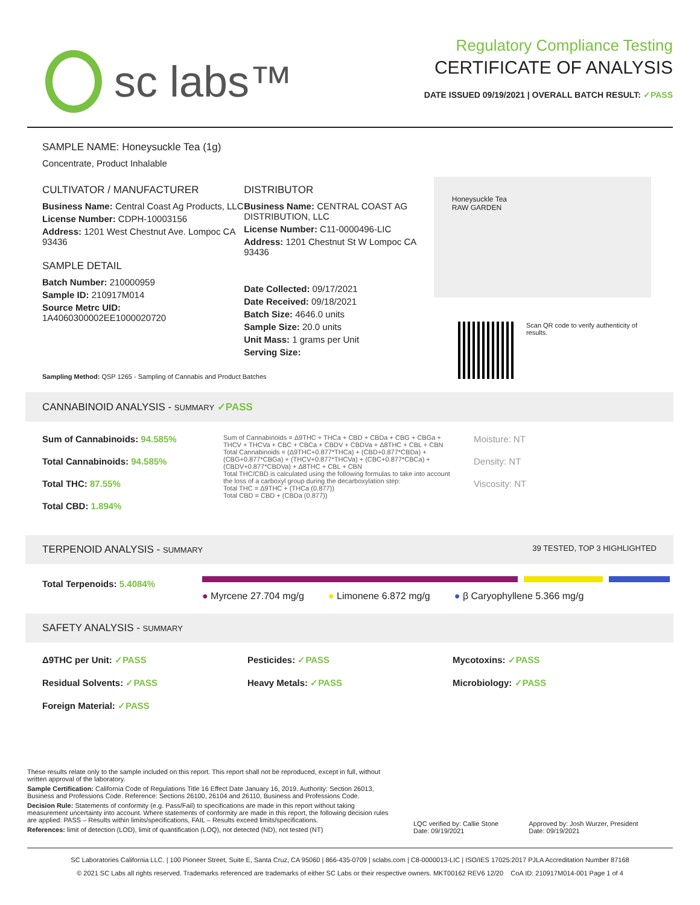sc labs™
Regulatory Compliance Testing
CERTIFICATE OF ANALYSIS
DATE ISSUED 09/19/2021 | OVERALL BATCH RESULT: ✓PASS
SAMPLE NAME: Honeysuckle Tea (1g)
Concentrate, Product Inhalable
CULTIVATOR / MANUFACTURER
Business Name: Central Coast Ag Products, LLC
License Number: CDPH-10003156
Address: 1201 West Chestnut Ave. Lompoc CA 93436
SAMPLE DETAIL
Batch Number: 210000959
Sample ID: 210917M014
Source Metrc UID:
1A4060300002EE1000020720
DISTRIBUTOR
Business Name: CENTRAL COAST AG DISTRIBUTION, LLC
License Number: C11-0000496-LIC
Address: 1201 Chestnut St W Lompoc CA 93436
Date Collected: 09/17/2021
Date Received: 09/18/2021
Batch Size: 4646.0 units
Sample Size: 20.0 units
Unit Mass: 1 grams per Unit
Serving Size:
Honeysuckle Tea
RAW GARDEN
Scan QR code to verify authenticity of results.
Sampling Method: QSP 1265 - Sampling of Cannabis and Product Batches
CANNABINOID ANALYSIS - SUMMARY ✓PASS
Sum of Cannabinoids: 94.585%
Total Cannabinoids: 94.585%
Total THC: 87.55%
Total CBD: 1.894%
Sum of Cannabinoids = Δ9THC + THCa + CBD + CBDa + CBG + CBGa + THCV + THCVa + CBC + CBCa + CBDV + CBDVa + Δ8THC + CBL + CBN
Total Cannabinoids = (Δ9THC+0.877*THCa) + (CBD+0.877*CBDa) + (CBG+0.877*CBGa) + (THCV+0.877*THCVa) + (CBC+0.877*CBCa) + (CBDV+0.877*CBDVa) + Δ8THC + CBL + CBN
Total THC/CBD is calculated using the following formulas to take into account the loss of a carboxyl group during the decarboxylation step:
Total THC = Δ9THC + (THCa (0.877))
Total CBD = CBD + (CBDa (0.877))
Moisture: NT
Density: NT
Viscosity: NT
TERPENOID ANALYSIS - SUMMARY 39 TESTED, TOP 3 HIGHLIGHTED
Total Terpenoids: 5.4084%
● Myrcene 27.704 mg/g ● Limonene 6.872 mg/g ● β Caryophyllene 5.366 mg/g
SAFETY ANALYSIS - SUMMARY
Δ9THC per Unit: ✓PASS
Residual Solvents: ✓PASS
Foreign Material: ✓PASS
Pesticides: ✓PASS
Heavy Metals: ✓PASS
Mycotoxins: ✓PASS
Microbiology: ✓PASS
These results relate only to the sample included on this report. This report shall not be reproduced, except in full, without written approval of the laboratory.
Sample Certification: California Code of Regulations Title 16 Effect Date January 16, 2019. Authority: Section 26013, Business and Professions Code. Reference: Sections 26100, 26104 and 26110, Business and Professions Code.
Decision Rule: Statements of conformity (e.g. Pass/Fail) to specifications are made in this report without taking measurement uncertainty into account. Where statements of conformity are made in this report, the following decision rules are applied: PASS – Results within limits/specifications, FAIL – Results exceed limits/specifications.
References: limit of detection (LOD), limit of quantification (LOQ), not detected (ND), not tested (NT)
LQC verified by: Callie Stone
Date: 09/19/2021
Approved by: Josh Wurzer, President
Date: 09/19/2021
SC Laboratories California LLC. | 100 Pioneer Street, Suite E, Santa Cruz, CA 95060 | 866-435-0709 | sclabs.com | C8-0000013-LIC | ISO/IES 17025:2017 PJLA Accreditation Number 87168
© 2021 SC Labs all rights reserved. Trademarks referenced are trademarks of either SC Labs or their respective owners. MKT00162 REV6 12/20 CoA ID: 210917M014-001 Page 1 of 4